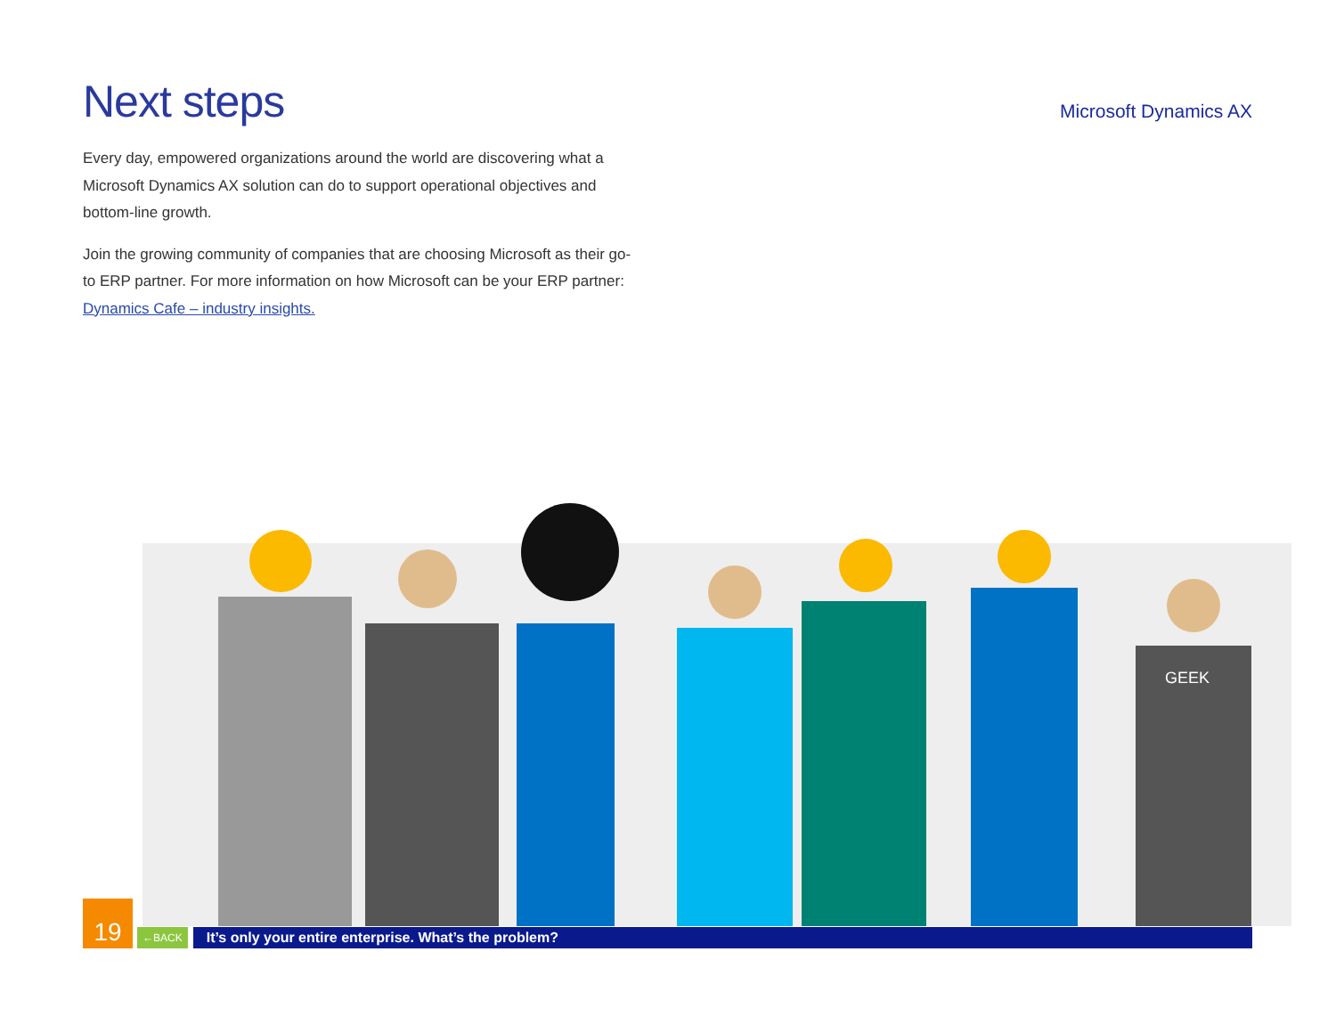Next steps
Microsoft Dynamics AX
Every day, empowered organizations around the world are discovering what a Microsoft Dynamics AX solution can do to support operational objectives and bottom-line growth.
Join the growing community of companies that are choosing Microsoft as their go-to ERP partner. For more information on how Microsoft can be your ERP partner: Dynamics Cafe – industry insights.
GEEK
19
←BACK
It’s only your entire enterprise. What’s the problem?